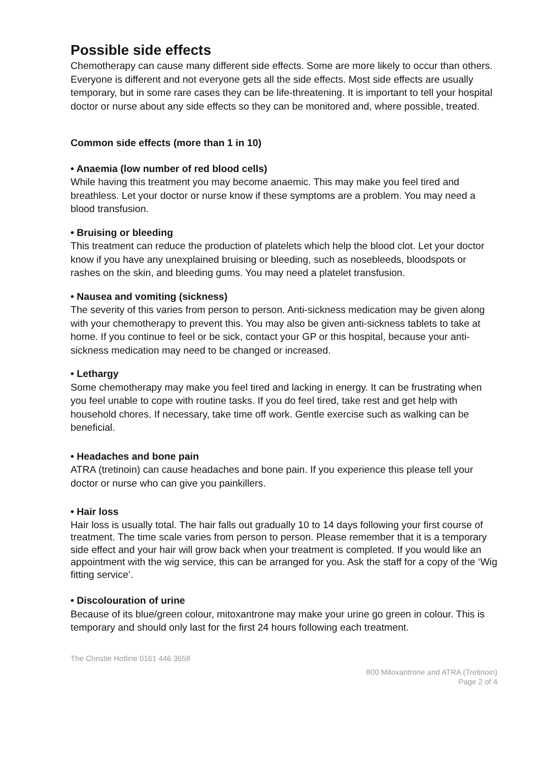Possible side effects
Chemotherapy can cause many different side effects. Some are more likely to occur than others. Everyone is different and not everyone gets all the side effects. Most side effects are usually temporary, but in some rare cases they can be life-threatening. It is important to tell your hospital doctor or nurse about any side effects so they can be monitored and, where possible, treated.
Common side effects (more than 1 in 10)
• Anaemia (low number of red blood cells)
While having this treatment you may become anaemic. This may make you feel tired and breathless. Let your doctor or nurse know if these symptoms are a problem. You may need a blood transfusion.
• Bruising or bleeding
This treatment can reduce the production of platelets which help the blood clot. Let your doctor know if you have any unexplained bruising or bleeding, such as nosebleeds, bloodspots or rashes on the skin, and bleeding gums. You may need a platelet transfusion.
• Nausea and vomiting (sickness)
The severity of this varies from person to person. Anti-sickness medication may be given along with your chemotherapy to prevent this. You may also be given anti-sickness tablets to take at home. If you continue to feel or be sick, contact your GP or this hospital, because your anti-sickness medication may need to be changed or increased.
• Lethargy
Some chemotherapy may make you feel tired and lacking in energy. It can be frustrating when you feel unable to cope with routine tasks. If you do feel tired, take rest and get help with household chores. If necessary, take time off work. Gentle exercise such as walking can be beneficial.
• Headaches and bone pain
ATRA (tretinoin) can cause headaches and bone pain. If you experience this please tell your doctor or nurse who can give you painkillers.
• Hair loss
Hair loss is usually total. The hair falls out gradually 10 to 14 days following your first course of treatment. The time scale varies from person to person. Please remember that it is a temporary side effect and your hair will grow back when your treatment is completed. If you would like an appointment with the wig service, this can be arranged for you. Ask the staff for a copy of the ‘Wig fitting service’.
• Discolouration of urine
Because of its blue/green colour, mitoxantrone may make your urine go green in colour. This is temporary and should only last for the first 24 hours following each treatment.
The Christie Hotline 0161 446 3658
800 Mitoxantrone and ATRA (Tretinoin)
Page 2 of 4